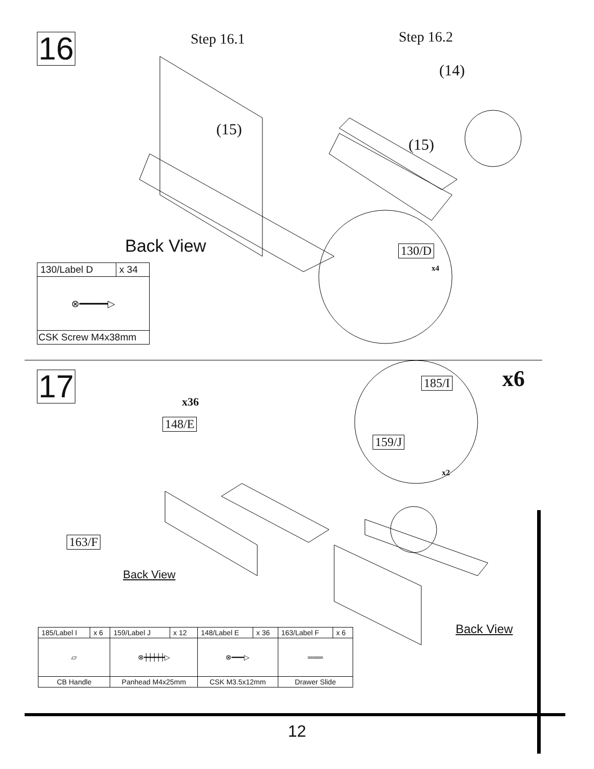16
Step 16.1 Step 16.2
(15)
(14)
(15)
130/D
x4
Back View
| 130/Label D | x 34 |
| ⊗━━━━━▷ | |
| CSK Screw M4x38mm | |
17
x36
148/E
163/F
Back View
x6
185/I
159/J
x2
Back View
| 185/Label I | x 6 | 159/Label J | x 12 | 148/Label E | x 36 | 163/Label F | x 6 |
| ▱ | | ⊗┿┿┿┿┿▷ | | ⊗━━━▷ | | ═══ | |
| CB Handle | | Panhead M4x25mm | | CSK M3.5x12mm | | Drawer Slide | |
12